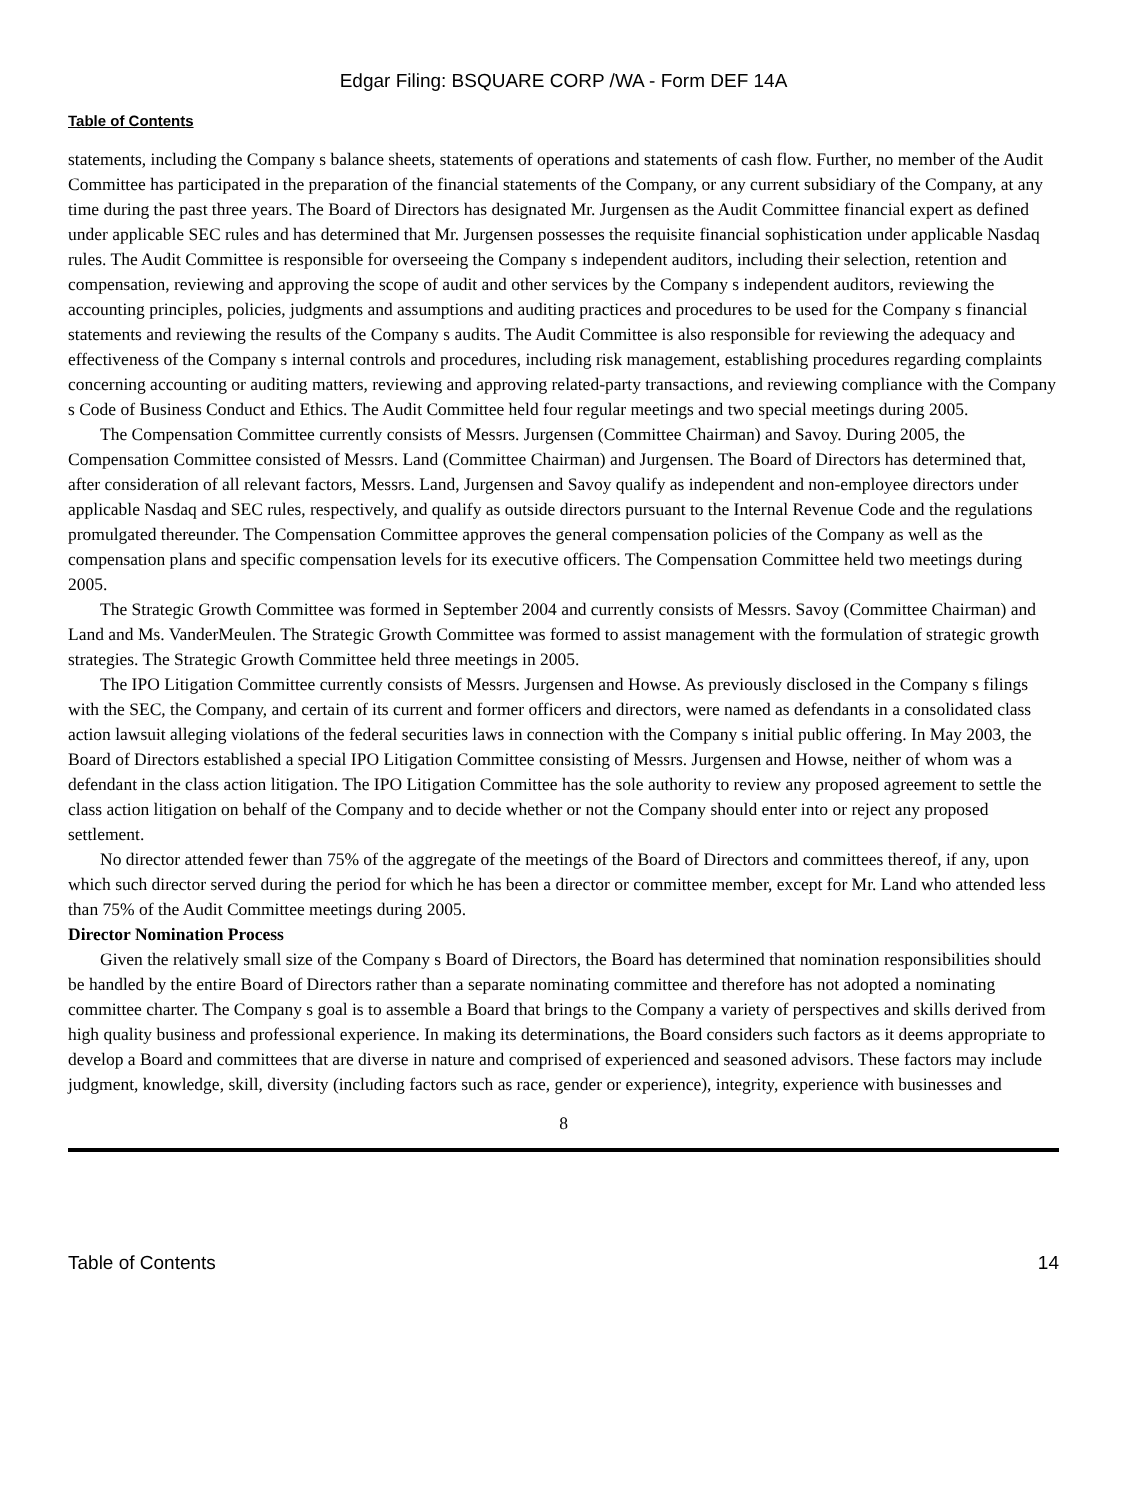Edgar Filing: BSQUARE CORP /WA - Form DEF 14A
Table of Contents
statements, including the Company s balance sheets, statements of operations and statements of cash flow. Further, no member of the Audit Committee has participated in the preparation of the financial statements of the Company, or any current subsidiary of the Company, at any time during the past three years. The Board of Directors has designated Mr. Jurgensen as the Audit Committee financial expert as defined under applicable SEC rules and has determined that Mr. Jurgensen possesses the requisite financial sophistication under applicable Nasdaq rules. The Audit Committee is responsible for overseeing the Company s independent auditors, including their selection, retention and compensation, reviewing and approving the scope of audit and other services by the Company s independent auditors, reviewing the accounting principles, policies, judgments and assumptions and auditing practices and procedures to be used for the Company s financial statements and reviewing the results of the Company s audits. The Audit Committee is also responsible for reviewing the adequacy and effectiveness of the Company s internal controls and procedures, including risk management, establishing procedures regarding complaints concerning accounting or auditing matters, reviewing and approving related-party transactions, and reviewing compliance with the Company s Code of Business Conduct and Ethics. The Audit Committee held four regular meetings and two special meetings during 2005.
The Compensation Committee currently consists of Messrs. Jurgensen (Committee Chairman) and Savoy. During 2005, the Compensation Committee consisted of Messrs. Land (Committee Chairman) and Jurgensen. The Board of Directors has determined that, after consideration of all relevant factors, Messrs. Land, Jurgensen and Savoy qualify as independent and non-employee directors under applicable Nasdaq and SEC rules, respectively, and qualify as outside directors pursuant to the Internal Revenue Code and the regulations promulgated thereunder. The Compensation Committee approves the general compensation policies of the Company as well as the compensation plans and specific compensation levels for its executive officers. The Compensation Committee held two meetings during 2005.
The Strategic Growth Committee was formed in September 2004 and currently consists of Messrs. Savoy (Committee Chairman) and Land and Ms. VanderMeulen. The Strategic Growth Committee was formed to assist management with the formulation of strategic growth strategies. The Strategic Growth Committee held three meetings in 2005.
The IPO Litigation Committee currently consists of Messrs. Jurgensen and Howse. As previously disclosed in the Company s filings with the SEC, the Company, and certain of its current and former officers and directors, were named as defendants in a consolidated class action lawsuit alleging violations of the federal securities laws in connection with the Company s initial public offering. In May 2003, the Board of Directors established a special IPO Litigation Committee consisting of Messrs. Jurgensen and Howse, neither of whom was a defendant in the class action litigation. The IPO Litigation Committee has the sole authority to review any proposed agreement to settle the class action litigation on behalf of the Company and to decide whether or not the Company should enter into or reject any proposed settlement.
No director attended fewer than 75% of the aggregate of the meetings of the Board of Directors and committees thereof, if any, upon which such director served during the period for which he has been a director or committee member, except for Mr. Land who attended less than 75% of the Audit Committee meetings during 2005.
Director Nomination Process
Given the relatively small size of the Company s Board of Directors, the Board has determined that nomination responsibilities should be handled by the entire Board of Directors rather than a separate nominating committee and therefore has not adopted a nominating committee charter. The Company s goal is to assemble a Board that brings to the Company a variety of perspectives and skills derived from high quality business and professional experience. In making its determinations, the Board considers such factors as it deems appropriate to develop a Board and committees that are diverse in nature and comprised of experienced and seasoned advisors. These factors may include judgment, knowledge, skill, diversity (including factors such as race, gender or experience), integrity, experience with businesses and
8
Table of Contents 14